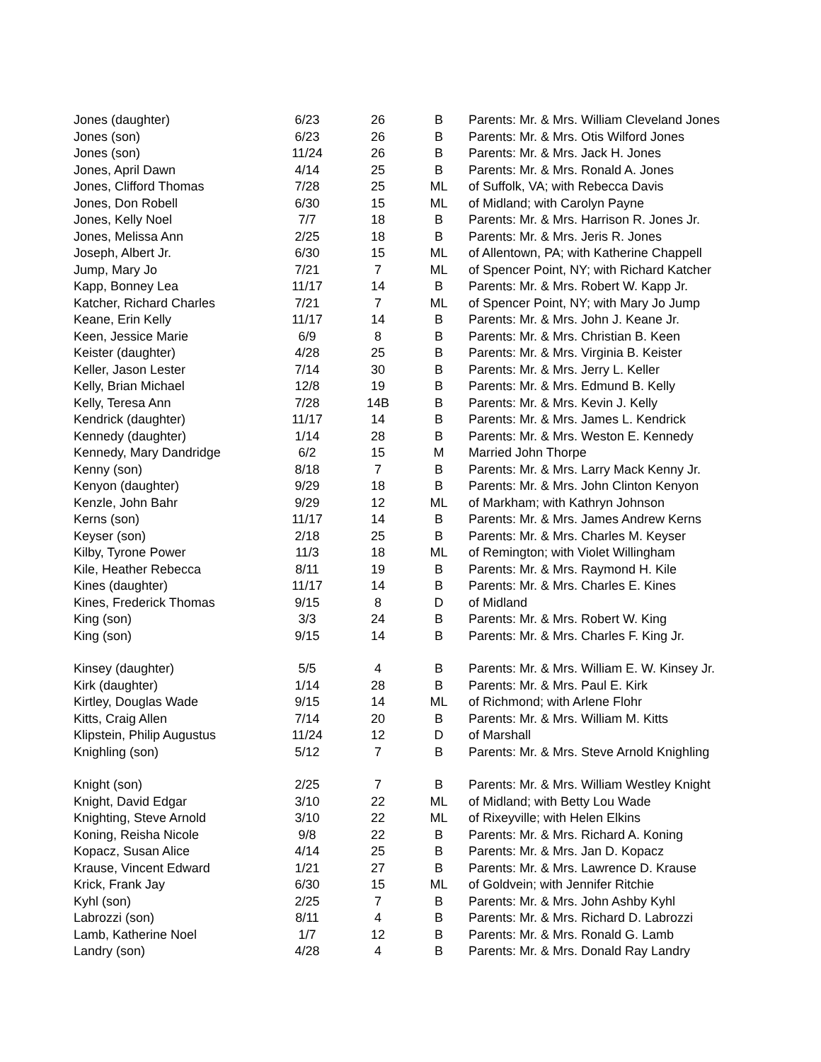| Jones (daughter) | 6/23 | 26 | B | Parents: Mr. & Mrs. William Cleveland Jones |
| Jones (son) | 6/23 | 26 | B | Parents: Mr. & Mrs. Otis Wilford Jones |
| Jones (son) | 11/24 | 26 | B | Parents: Mr. & Mrs. Jack H. Jones |
| Jones, April Dawn | 4/14 | 25 | B | Parents: Mr. & Mrs. Ronald A. Jones |
| Jones, Clifford Thomas | 7/28 | 25 | ML | of Suffolk, VA; with Rebecca Davis |
| Jones, Don Robell | 6/30 | 15 | ML | of Midland; with Carolyn Payne |
| Jones, Kelly Noel | 7/7 | 18 | B | Parents: Mr. & Mrs. Harrison R. Jones Jr. |
| Jones, Melissa Ann | 2/25 | 18 | B | Parents: Mr. & Mrs. Jeris R. Jones |
| Joseph, Albert Jr. | 6/30 | 15 | ML | of Allentown, PA; with Katherine Chappell |
| Jump, Mary Jo | 7/21 | 7 | ML | of Spencer Point, NY; with Richard Katcher |
| Kapp, Bonney Lea | 11/17 | 14 | B | Parents: Mr. & Mrs. Robert W. Kapp Jr. |
| Katcher, Richard Charles | 7/21 | 7 | ML | of Spencer Point, NY; with Mary Jo Jump |
| Keane, Erin Kelly | 11/17 | 14 | B | Parents: Mr. & Mrs. John J. Keane Jr. |
| Keen, Jessice Marie | 6/9 | 8 | B | Parents: Mr. & Mrs. Christian B. Keen |
| Keister (daughter) | 4/28 | 25 | B | Parents: Mr. & Mrs. Virginia B. Keister |
| Keller, Jason Lester | 7/14 | 30 | B | Parents: Mr. & Mrs. Jerry L. Keller |
| Kelly, Brian Michael | 12/8 | 19 | B | Parents: Mr. & Mrs. Edmund B. Kelly |
| Kelly, Teresa Ann | 7/28 | 14B | B | Parents: Mr. & Mrs. Kevin J. Kelly |
| Kendrick (daughter) | 11/17 | 14 | B | Parents: Mr. & Mrs. James L. Kendrick |
| Kennedy (daughter) | 1/14 | 28 | B | Parents: Mr. & Mrs. Weston E. Kennedy |
| Kennedy, Mary Dandridge | 6/2 | 15 | M | Married John Thorpe |
| Kenny (son) | 8/18 | 7 | B | Parents: Mr. & Mrs. Larry Mack Kenny Jr. |
| Kenyon (daughter) | 9/29 | 18 | B | Parents: Mr. & Mrs. John Clinton Kenyon |
| Kenzle, John Bahr | 9/29 | 12 | ML | of Markham; with Kathryn Johnson |
| Kerns (son) | 11/17 | 14 | B | Parents: Mr. & Mrs. James Andrew Kerns |
| Keyser (son) | 2/18 | 25 | B | Parents: Mr. & Mrs. Charles M. Keyser |
| Kilby, Tyrone Power | 11/3 | 18 | ML | of Remington; with Violet Willingham |
| Kile, Heather Rebecca | 8/11 | 19 | B | Parents: Mr. & Mrs. Raymond H. Kile |
| Kines (daughter) | 11/17 | 14 | B | Parents: Mr. & Mrs. Charles E. Kines |
| Kines, Frederick Thomas | 9/15 | 8 | D | of Midland |
| King (son) | 3/3 | 24 | B | Parents: Mr. & Mrs. Robert W. King |
| King (son) | 9/15 | 14 | B | Parents: Mr. & Mrs. Charles F. King Jr. |
| Kinsey (daughter) | 5/5 | 4 | B | Parents: Mr. & Mrs. William E. W. Kinsey Jr. |
| Kirk (daughter) | 1/14 | 28 | B | Parents: Mr. & Mrs. Paul E. Kirk |
| Kirtley, Douglas Wade | 9/15 | 14 | ML | of Richmond; with Arlene Flohr |
| Kitts, Craig Allen | 7/14 | 20 | B | Parents: Mr. & Mrs. William M. Kitts |
| Klipstein, Philip Augustus | 11/24 | 12 | D | of Marshall |
| Knighling (son) | 5/12 | 7 | B | Parents: Mr. & Mrs. Steve Arnold Knighling |
| Knight (son) | 2/25 | 7 | B | Parents: Mr. & Mrs. William Westley Knight |
| Knight, David Edgar | 3/10 | 22 | ML | of Midland; with Betty Lou Wade |
| Knighting, Steve Arnold | 3/10 | 22 | ML | of Rixeyville; with Helen Elkins |
| Koning, Reisha Nicole | 9/8 | 22 | B | Parents: Mr. & Mrs. Richard A. Koning |
| Kopacz, Susan Alice | 4/14 | 25 | B | Parents: Mr. & Mrs. Jan D. Kopacz |
| Krause, Vincent Edward | 1/21 | 27 | B | Parents: Mr. & Mrs. Lawrence D. Krause |
| Krick, Frank Jay | 6/30 | 15 | ML | of Goldvein; with Jennifer Ritchie |
| Kyhl (son) | 2/25 | 7 | B | Parents: Mr. & Mrs. John Ashby Kyhl |
| Labrozzi (son) | 8/11 | 4 | B | Parents: Mr. & Mrs. Richard D. Labrozzi |
| Lamb, Katherine Noel | 1/7 | 12 | B | Parents: Mr. & Mrs. Ronald G. Lamb |
| Landry (son) | 4/28 | 4 | B | Parents: Mr. & Mrs. Donald Ray Landry |